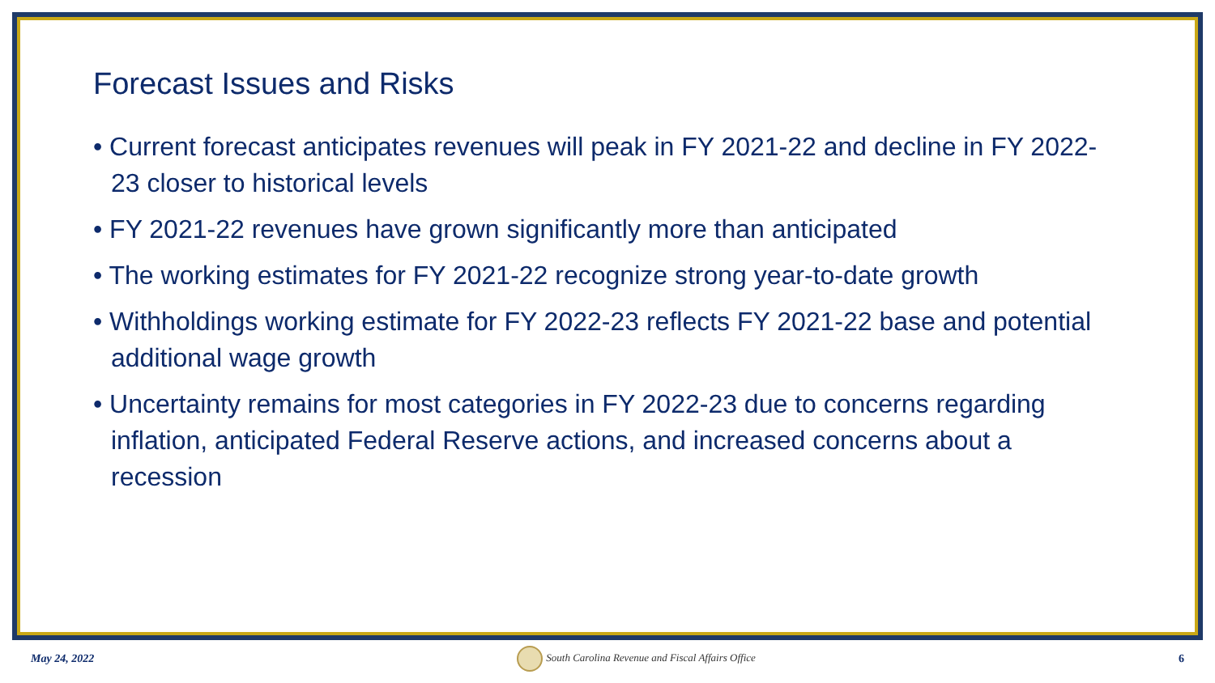Forecast Issues and Risks
• Current forecast anticipates revenues will peak in FY 2021-22 and decline in FY 2022-23 closer to historical levels
• FY 2021-22 revenues have grown significantly more than anticipated
• The working estimates for FY 2021-22 recognize strong year-to-date growth
• Withholdings working estimate for FY 2022-23 reflects FY 2021-22 base and potential additional wage growth
• Uncertainty remains for most categories in FY 2022-23 due to concerns regarding inflation, anticipated Federal Reserve actions, and increased concerns about a recession
May 24, 2022 South Carolina Revenue and Fiscal Affairs Office 6